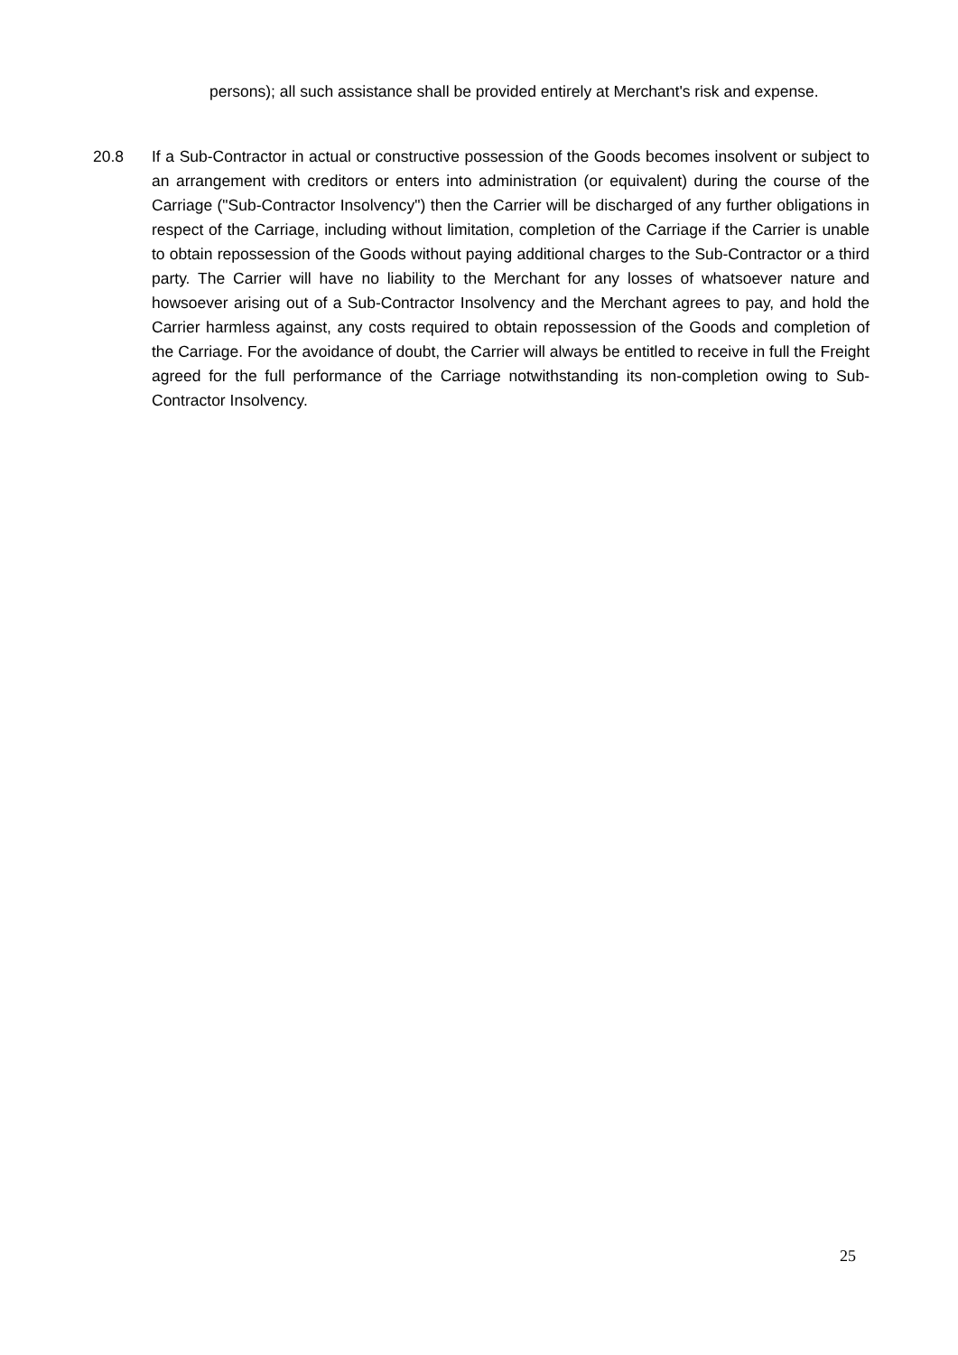persons); all such assistance shall be provided entirely at Merchant's risk and expense.
20.8 If a Sub-Contractor in actual or constructive possession of the Goods becomes insolvent or subject to an arrangement with creditors or enters into administration (or equivalent) during the course of the Carriage ("Sub-Contractor Insolvency") then the Carrier will be discharged of any further obligations in respect of the Carriage, including without limitation, completion of the Carriage if the Carrier is unable to obtain repossession of the Goods without paying additional charges to the Sub-Contractor or a third party. The Carrier will have no liability to the Merchant for any losses of whatsoever nature and howsoever arising out of a Sub-Contractor Insolvency and the Merchant agrees to pay, and hold the Carrier harmless against, any costs required to obtain repossession of the Goods and completion of the Carriage. For the avoidance of doubt, the Carrier will always be entitled to receive in full the Freight agreed for the full performance of the Carriage notwithstanding its non-completion owing to Sub-Contractor Insolvency.
25